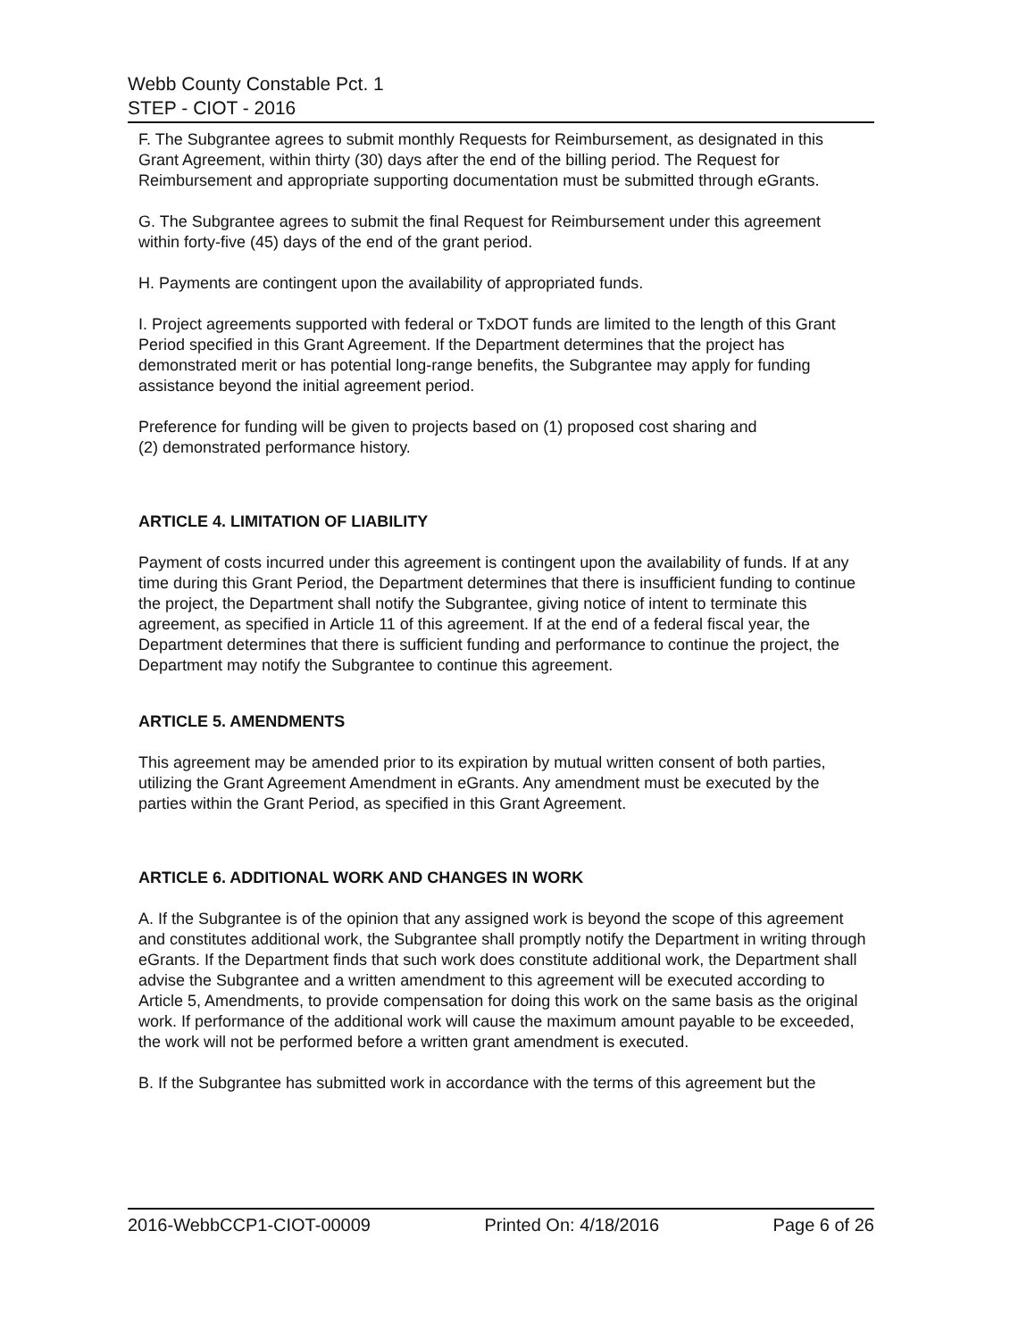Webb County Constable Pct. 1
STEP - CIOT - 2016
F. The Subgrantee agrees to submit monthly Requests for Reimbursement, as designated in this Grant Agreement, within thirty (30) days after the end of the billing period. The Request for Reimbursement and appropriate supporting documentation must be submitted through eGrants.
G. The Subgrantee agrees to submit the final Request for Reimbursement under this agreement within forty-five (45) days of the end of the grant period.
H. Payments are contingent upon the availability of appropriated funds.
I. Project agreements supported with federal or TxDOT funds are limited to the length of this Grant Period specified in this Grant Agreement. If the Department determines that the project has demonstrated merit or has potential long-range benefits, the Subgrantee may apply for funding assistance beyond the initial agreement period.
Preference for funding will be given to projects based on (1) proposed cost sharing and
(2) demonstrated performance history.
ARTICLE 4. LIMITATION OF LIABILITY
Payment of costs incurred under this agreement is contingent upon the availability of funds. If at any time during this Grant Period, the Department determines that there is insufficient funding to continue the project, the Department shall notify the Subgrantee, giving notice of intent to terminate this agreement, as specified in Article 11 of this agreement. If at the end of a federal fiscal year, the Department determines that there is sufficient funding and performance to continue the project, the Department may notify the Subgrantee to continue this agreement.
ARTICLE 5. AMENDMENTS
This agreement may be amended prior to its expiration by mutual written consent of both parties, utilizing the Grant Agreement Amendment in eGrants. Any amendment must be executed by the parties within the Grant Period, as specified in this Grant Agreement.
ARTICLE 6. ADDITIONAL WORK AND CHANGES IN WORK
A. If the Subgrantee is of the opinion that any assigned work is beyond the scope of this agreement and constitutes additional work, the Subgrantee shall promptly notify the Department in writing through eGrants. If the Department finds that such work does constitute additional work, the Department shall advise the Subgrantee and a written amendment to this agreement will be executed according to Article 5, Amendments, to provide compensation for doing this work on the same basis as the original work. If performance of the additional work will cause the maximum amount payable to be exceeded, the work will not be performed before a written grant amendment is executed.
B. If the Subgrantee has submitted work in accordance with the terms of this agreement but the
2016-WebbCCP1-CIOT-00009 Printed On: 4/18/2016 Page 6 of 26